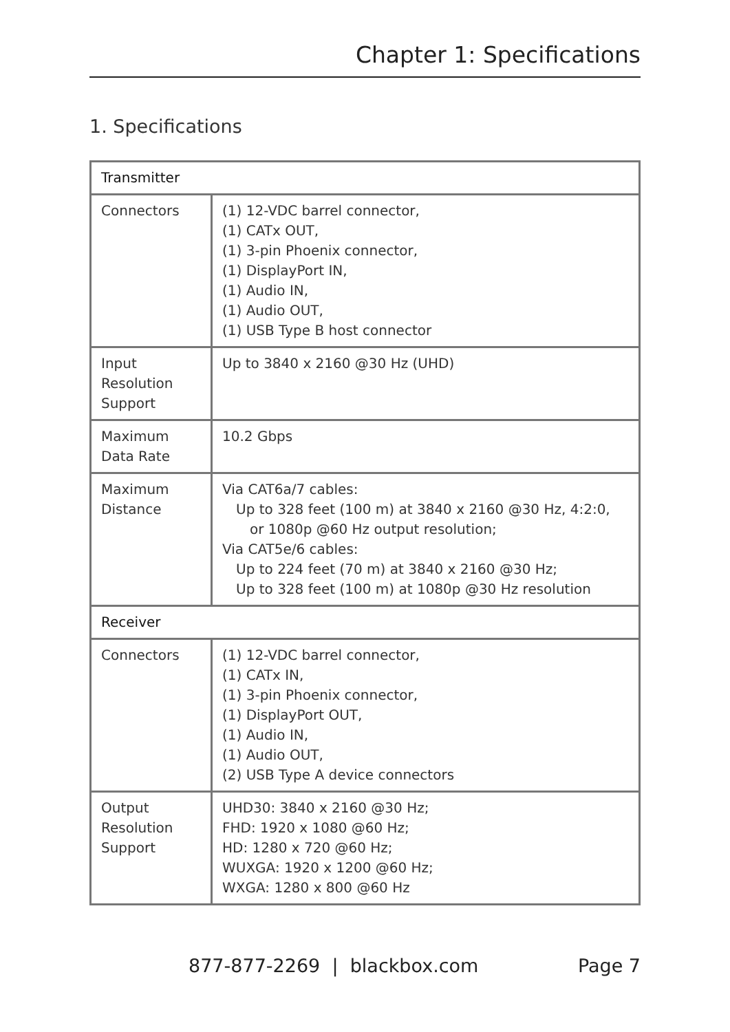Chapter 1: Specifications
1. Specifications
| Transmitter | |
| --- | --- |
| Connectors | (1) 12-VDC barrel connector, (1) CATx OUT, (1) 3-pin Phoenix connector, (1) DisplayPort IN, (1) Audio IN, (1) Audio OUT, (1) USB Type B host connector |
| Input Resolution Support | Up to 3840 x 2160 @30 Hz (UHD) |
| Maximum Data Rate | 10.2 Gbps |
| Maximum Distance | Via CAT6a/7 cables: Up to 328 feet (100 m) at 3840 x 2160 @30 Hz, 4:2:0, or 1080p @60 Hz output resolution; Via CAT5e/6 cables: Up to 224 feet (70 m) at 3840 x 2160 @30 Hz; Up to 328 feet (100 m) at 1080p @30 Hz resolution |
| Receiver | |
| Connectors | (1) 12-VDC barrel connector, (1) CATx IN, (1) 3-pin Phoenix connector, (1) DisplayPort OUT, (1) Audio IN, (1) Audio OUT, (2) USB Type A device connectors |
| Output Resolution Support | UHD30: 3840 x 2160 @30 Hz; FHD: 1920 x 1080 @60 Hz; HD: 1280 x 720 @60 Hz; WUXGA: 1920 x 1200 @60 Hz; WXGA: 1280 x 800 @60 Hz |
877-877-2269 | blackbox.com Page 7